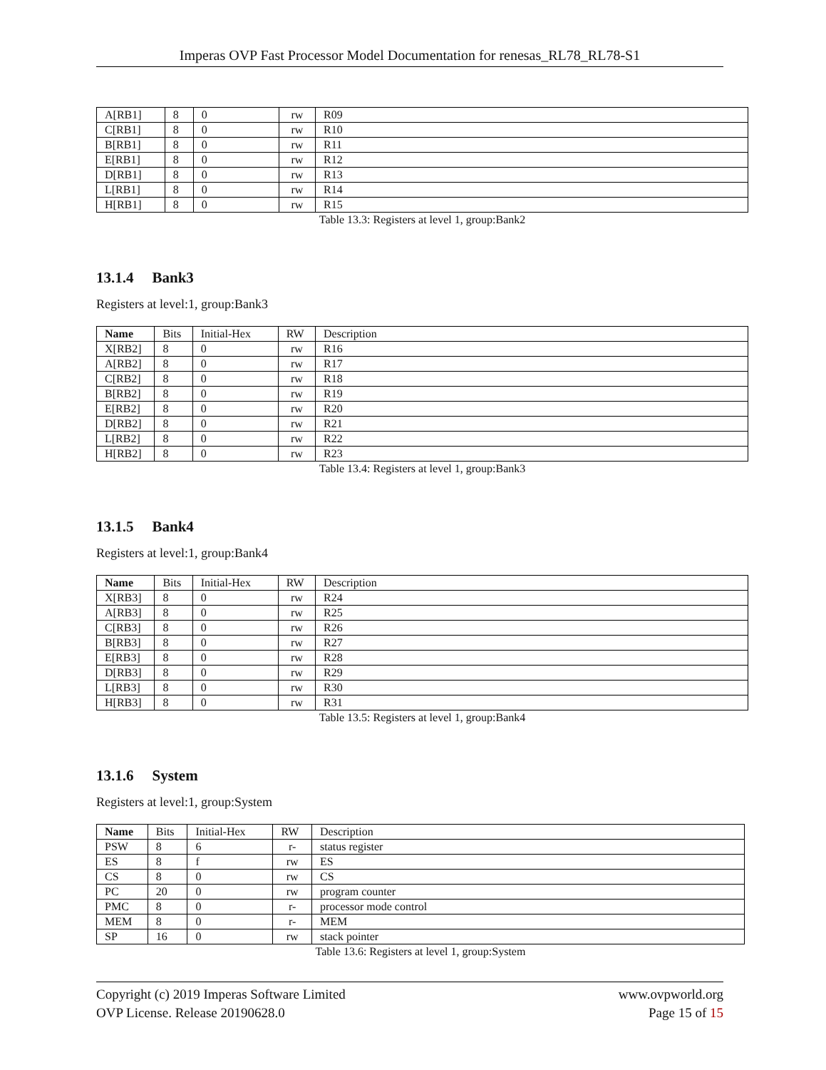Imperas OVP Fast Processor Model Documentation for renesas_RL78_RL78-S1
| A[RB1] | 8 | 0 | rw | R09 |
| C[RB1] | 8 | 0 | rw | R10 |
| B[RB1] | 8 | 0 | rw | R11 |
| E[RB1] | 8 | 0 | rw | R12 |
| D[RB1] | 8 | 0 | rw | R13 |
| L[RB1] | 8 | 0 | rw | R14 |
| H[RB1] | 8 | 0 | rw | R15 |
Table 13.3: Registers at level 1, group:Bank2
13.1.4 Bank3
Registers at level:1, group:Bank3
| Name | Bits | Initial-Hex | RW | Description |
| --- | --- | --- | --- | --- |
| X[RB2] | 8 | 0 | rw | R16 |
| A[RB2] | 8 | 0 | rw | R17 |
| C[RB2] | 8 | 0 | rw | R18 |
| B[RB2] | 8 | 0 | rw | R19 |
| E[RB2] | 8 | 0 | rw | R20 |
| D[RB2] | 8 | 0 | rw | R21 |
| L[RB2] | 8 | 0 | rw | R22 |
| H[RB2] | 8 | 0 | rw | R23 |
Table 13.4: Registers at level 1, group:Bank3
13.1.5 Bank4
Registers at level:1, group:Bank4
| Name | Bits | Initial-Hex | RW | Description |
| --- | --- | --- | --- | --- |
| X[RB3] | 8 | 0 | rw | R24 |
| A[RB3] | 8 | 0 | rw | R25 |
| C[RB3] | 8 | 0 | rw | R26 |
| B[RB3] | 8 | 0 | rw | R27 |
| E[RB3] | 8 | 0 | rw | R28 |
| D[RB3] | 8 | 0 | rw | R29 |
| L[RB3] | 8 | 0 | rw | R30 |
| H[RB3] | 8 | 0 | rw | R31 |
Table 13.5: Registers at level 1, group:Bank4
13.1.6 System
Registers at level:1, group:System
| Name | Bits | Initial-Hex | RW | Description |
| --- | --- | --- | --- | --- |
| PSW | 8 | 6 | r- | status register |
| ES | 8 | f | rw | ES |
| CS | 8 | 0 | rw | CS |
| PC | 20 | 0 | rw | program counter |
| PMC | 8 | 0 | r- | processor mode control |
| MEM | 8 | 0 | r- | MEM |
| SP | 16 | 0 | rw | stack pointer |
Table 13.6: Registers at level 1, group:System
Copyright (c) 2019 Imperas Software Limited
OVP License. Release 20190628.0
www.ovpworld.org
Page 15 of 15